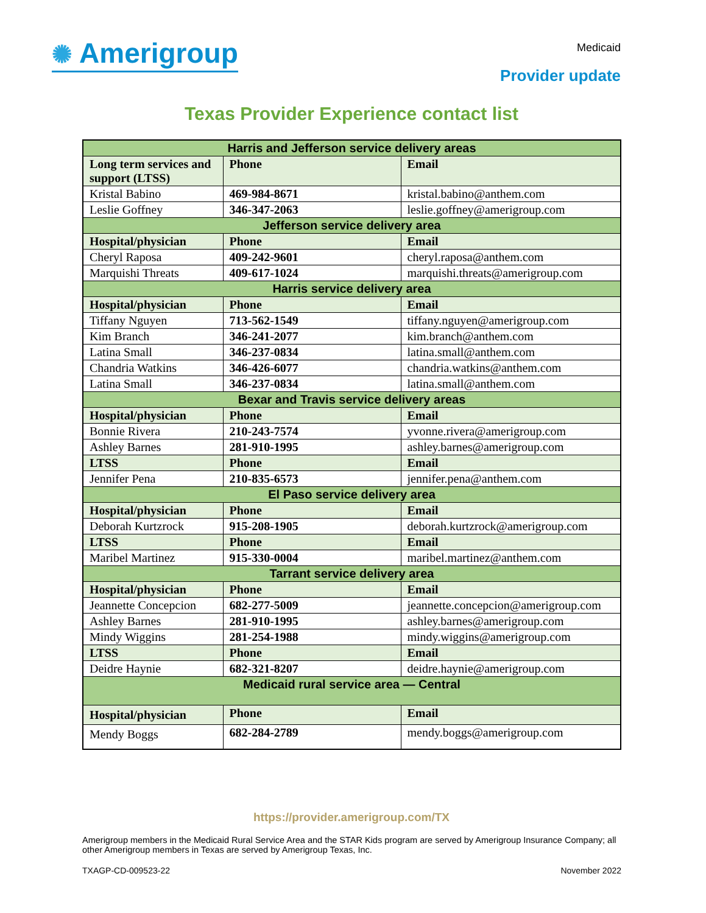✺ Amerigroup
Medicaid
Provider update
Texas Provider Experience contact list
| Harris and Jefferson service delivery areas | | |
| --- | --- | --- |
| Long term services and support (LTSS) | Phone | Email |
| Kristal Babino | 469-984-8671 | kristal.babino@anthem.com |
| Leslie Goffney | 346-347-2063 | leslie.goffney@amerigroup.com |
| Jefferson service delivery area | | |
| Hospital/physician | Phone | Email |
| Cheryl Raposa | 409-242-9601 | cheryl.raposa@anthem.com |
| Marquishi Threats | 409-617-1024 | marquishi.threats@amerigroup.com |
| Harris service delivery area | | |
| Hospital/physician | Phone | Email |
| Tiffany Nguyen | 713-562-1549 | tiffany.nguyen@amerigroup.com |
| Kim Branch | 346-241-2077 | kim.branch@anthem.com |
| Latina Small | 346-237-0834 | latina.small@anthem.com |
| Chandria Watkins | 346-426-6077 | chandria.watkins@anthem.com |
| Latina Small | 346-237-0834 | latina.small@anthem.com |
| Bexar and Travis service delivery areas | | |
| Hospital/physician | Phone | Email |
| Bonnie Rivera | 210-243-7574 | yvonne.rivera@amerigroup.com |
| Ashley Barnes | 281-910-1995 | ashley.barnes@amerigroup.com |
| LTSS | Phone | Email |
| Jennifer Pena | 210-835-6573 | jennifer.pena@anthem.com |
| El Paso service delivery area | | |
| Hospital/physician | Phone | Email |
| Deborah Kurtzrock | 915-208-1905 | deborah.kurtzrock@amerigroup.com |
| LTSS | Phone | Email |
| Maribel Martinez | 915-330-0004 | maribel.martinez@anthem.com |
| Tarrant service delivery area | | |
| Hospital/physician | Phone | Email |
| Jeannette Concepcion | 682-277-5009 | jeannette.concepcion@amerigroup.com |
| Ashley Barnes | 281-910-1995 | ashley.barnes@amerigroup.com |
| Mindy Wiggins | 281-254-1988 | mindy.wiggins@amerigroup.com |
| LTSS | Phone | Email |
| Deidre Haynie | 682-321-8207 | deidre.haynie@amerigroup.com |
| Medicaid rural service area — Central | | |
| Hospital/physician | Phone | Email |
| Mendy Boggs | 682-284-2789 | mendy.boggs@amerigroup.com |
https://provider.amerigroup.com/TX
Amerigroup members in the Medicaid Rural Service Area and the STAR Kids program are served by Amerigroup Insurance Company; all other Amerigroup members in Texas are served by Amerigroup Texas, Inc.
TXAGP-CD-009523-22 November 2022